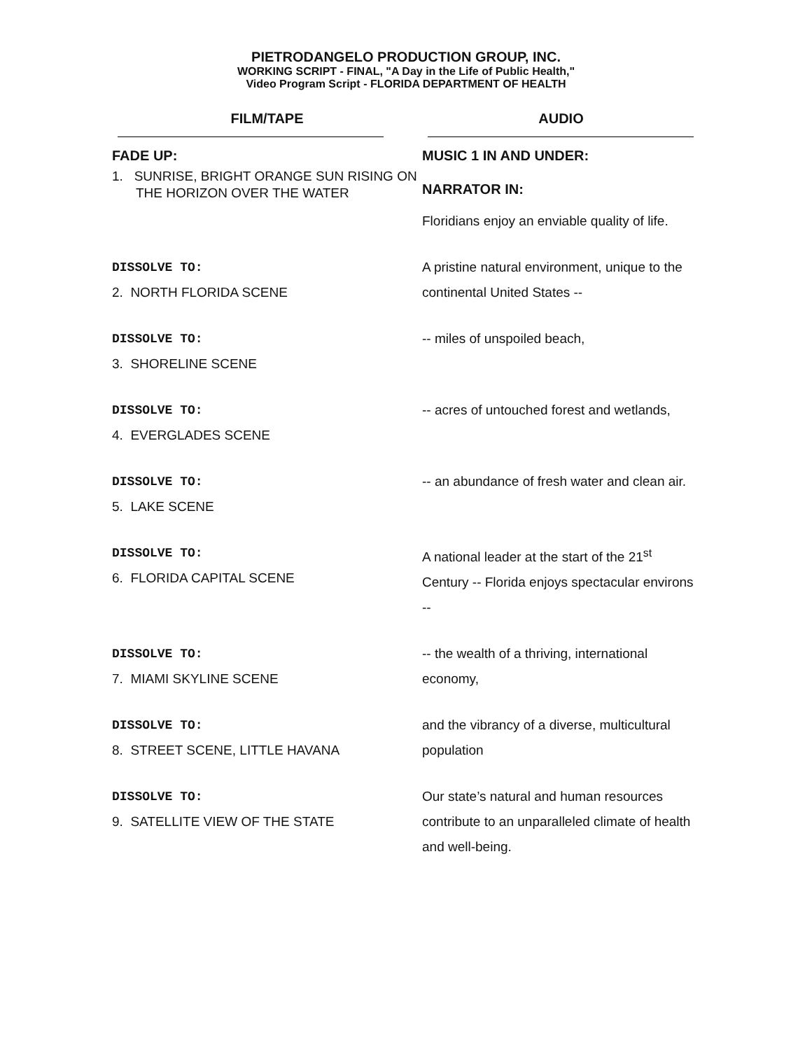PIETRODANGELO PRODUCTION GROUP, INC.
WORKING SCRIPT - FINAL, "A Day in the Life of Public Health,"
Video Program Script - FLORIDA DEPARTMENT OF HEALTH
| FILM/TAPE | AUDIO |
| --- | --- |
| FADE UP: 1. SUNRISE, BRIGHT ORANGE SUN RISING ON THE HORIZON OVER THE WATER | MUSIC 1 IN AND UNDER: NARRATOR IN: Floridians enjoy an enviable quality of life. |
| DISSOLVE TO: 2. NORTH FLORIDA SCENE | A pristine natural environment, unique to the continental United States -- |
| DISSOLVE TO: 3. SHORELINE SCENE | -- miles of unspoiled beach, |
| DISSOLVE TO: 4. EVERGLADES SCENE | -- acres of untouched forest and wetlands, |
| DISSOLVE TO: 5. LAKE SCENE | -- an abundance of fresh water and clean air. |
| DISSOLVE TO: 6. FLORIDA CAPITAL SCENE | A national leader at the start of the 21<sup>st</sup> Century -- Florida enjoys spectacular environs -- |
| DISSOLVE TO: 7. MIAMI SKYLINE SCENE | -- the wealth of a thriving, international economy, |
| DISSOLVE TO: 8. STREET SCENE, LITTLE HAVANA | and the vibrancy of a diverse, multicultural population |
| DISSOLVE TO: 9. SATELLITE VIEW OF THE STATE | Our state’s natural and human resources contribute to an unparalleled climate of health and well-being. |